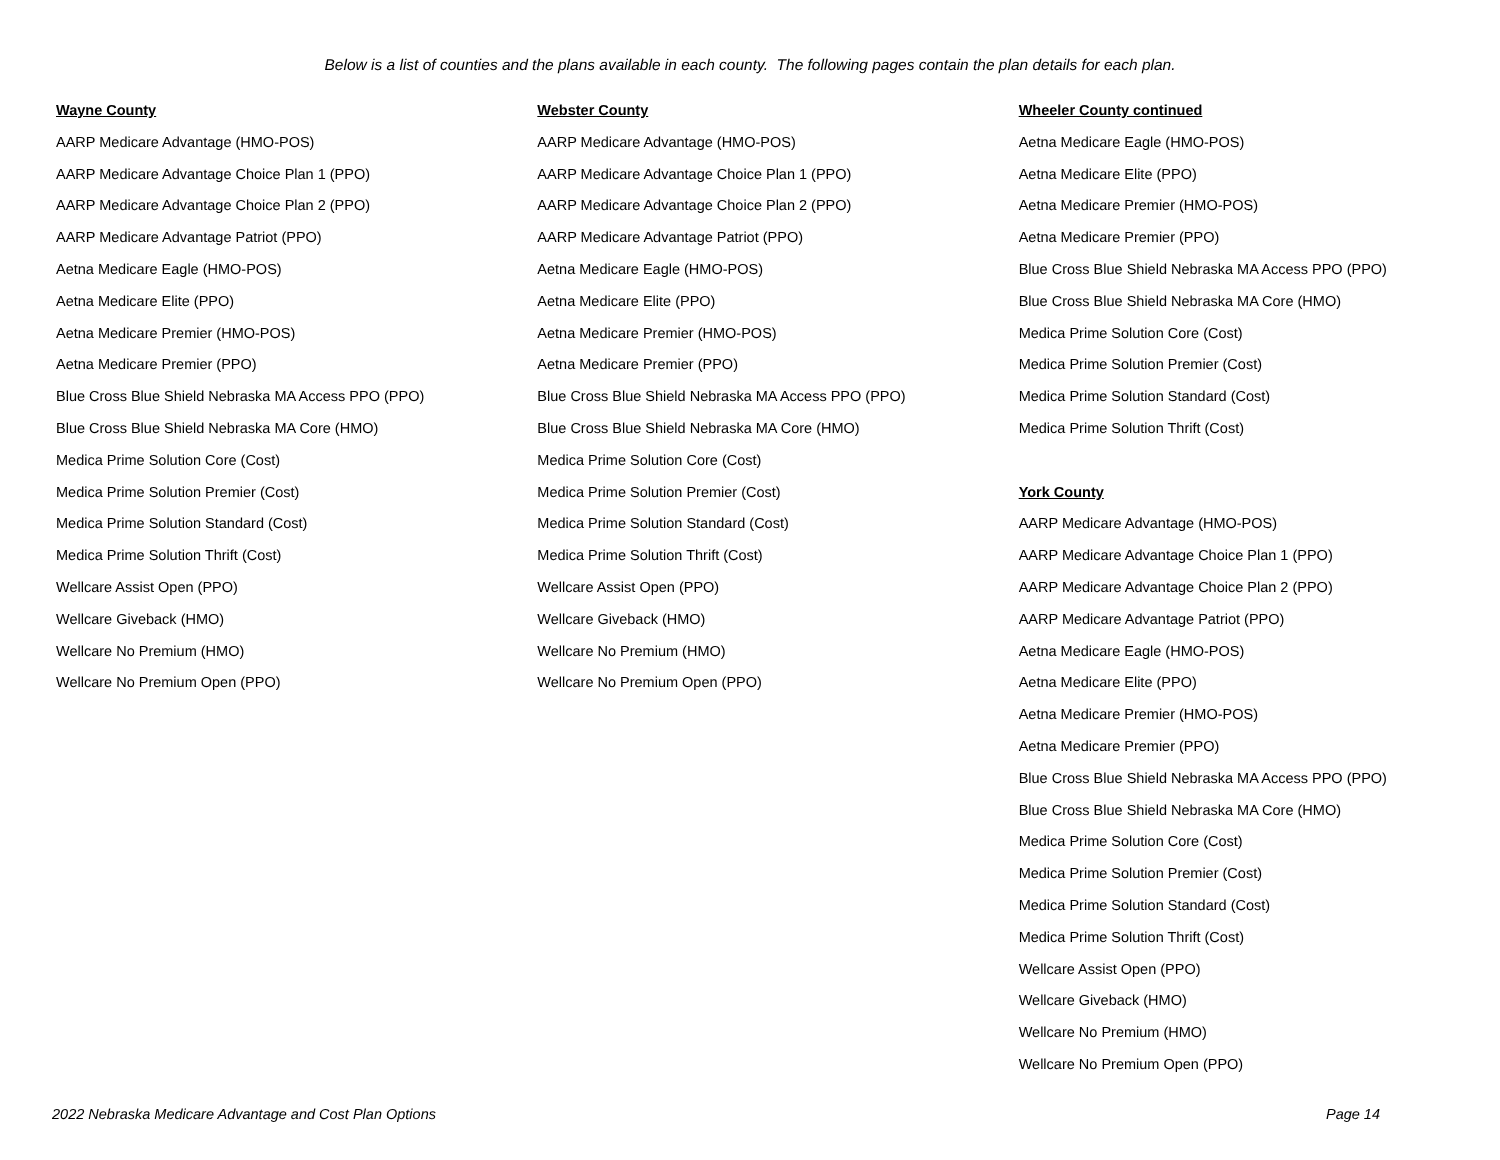Below is a list of counties and the plans available in each county. The following pages contain the plan details for each plan.
Wayne County
AARP Medicare Advantage (HMO-POS)
AARP Medicare Advantage Choice Plan 1 (PPO)
AARP Medicare Advantage Choice Plan 2 (PPO)
AARP Medicare Advantage Patriot (PPO)
Aetna Medicare Eagle (HMO-POS)
Aetna Medicare Elite (PPO)
Aetna Medicare Premier (HMO-POS)
Aetna Medicare Premier (PPO)
Blue Cross Blue Shield Nebraska MA Access PPO (PPO)
Blue Cross Blue Shield Nebraska MA Core (HMO)
Medica Prime Solution Core (Cost)
Medica Prime Solution Premier (Cost)
Medica Prime Solution Standard (Cost)
Medica Prime Solution Thrift (Cost)
Wellcare Assist Open (PPO)
Wellcare Giveback (HMO)
Wellcare No Premium (HMO)
Wellcare No Premium Open (PPO)
Webster County
AARP Medicare Advantage (HMO-POS)
AARP Medicare Advantage Choice Plan 1 (PPO)
AARP Medicare Advantage Choice Plan 2 (PPO)
AARP Medicare Advantage Patriot (PPO)
Aetna Medicare Eagle (HMO-POS)
Aetna Medicare Elite (PPO)
Aetna Medicare Premier (HMO-POS)
Aetna Medicare Premier (PPO)
Blue Cross Blue Shield Nebraska MA Access PPO (PPO)
Blue Cross Blue Shield Nebraska MA Core (HMO)
Medica Prime Solution Core (Cost)
Medica Prime Solution Premier (Cost)
Medica Prime Solution Standard (Cost)
Medica Prime Solution Thrift (Cost)
Wellcare Assist Open (PPO)
Wellcare Giveback (HMO)
Wellcare No Premium (HMO)
Wellcare No Premium Open (PPO)
Wheeler County continued
Aetna Medicare Eagle (HMO-POS)
Aetna Medicare Elite (PPO)
Aetna Medicare Premier (HMO-POS)
Aetna Medicare Premier (PPO)
Blue Cross Blue Shield Nebraska MA Access PPO (PPO)
Blue Cross Blue Shield Nebraska MA Core (HMO)
Medica Prime Solution Core (Cost)
Medica Prime Solution Premier (Cost)
Medica Prime Solution Standard (Cost)
Medica Prime Solution Thrift (Cost)
York County
AARP Medicare Advantage (HMO-POS)
AARP Medicare Advantage Choice Plan 1 (PPO)
AARP Medicare Advantage Choice Plan 2 (PPO)
AARP Medicare Advantage Patriot (PPO)
Aetna Medicare Eagle (HMO-POS)
Aetna Medicare Elite (PPO)
Aetna Medicare Premier (HMO-POS)
Aetna Medicare Premier (PPO)
Blue Cross Blue Shield Nebraska MA Access PPO (PPO)
Blue Cross Blue Shield Nebraska MA Core (HMO)
Medica Prime Solution Core (Cost)
Medica Prime Solution Premier (Cost)
Medica Prime Solution Standard (Cost)
Medica Prime Solution Thrift (Cost)
Wellcare Assist Open (PPO)
Wellcare Giveback (HMO)
Wellcare No Premium (HMO)
Wellcare No Premium Open (PPO)
2022 Nebraska Medicare Advantage and Cost Plan Options Page 14